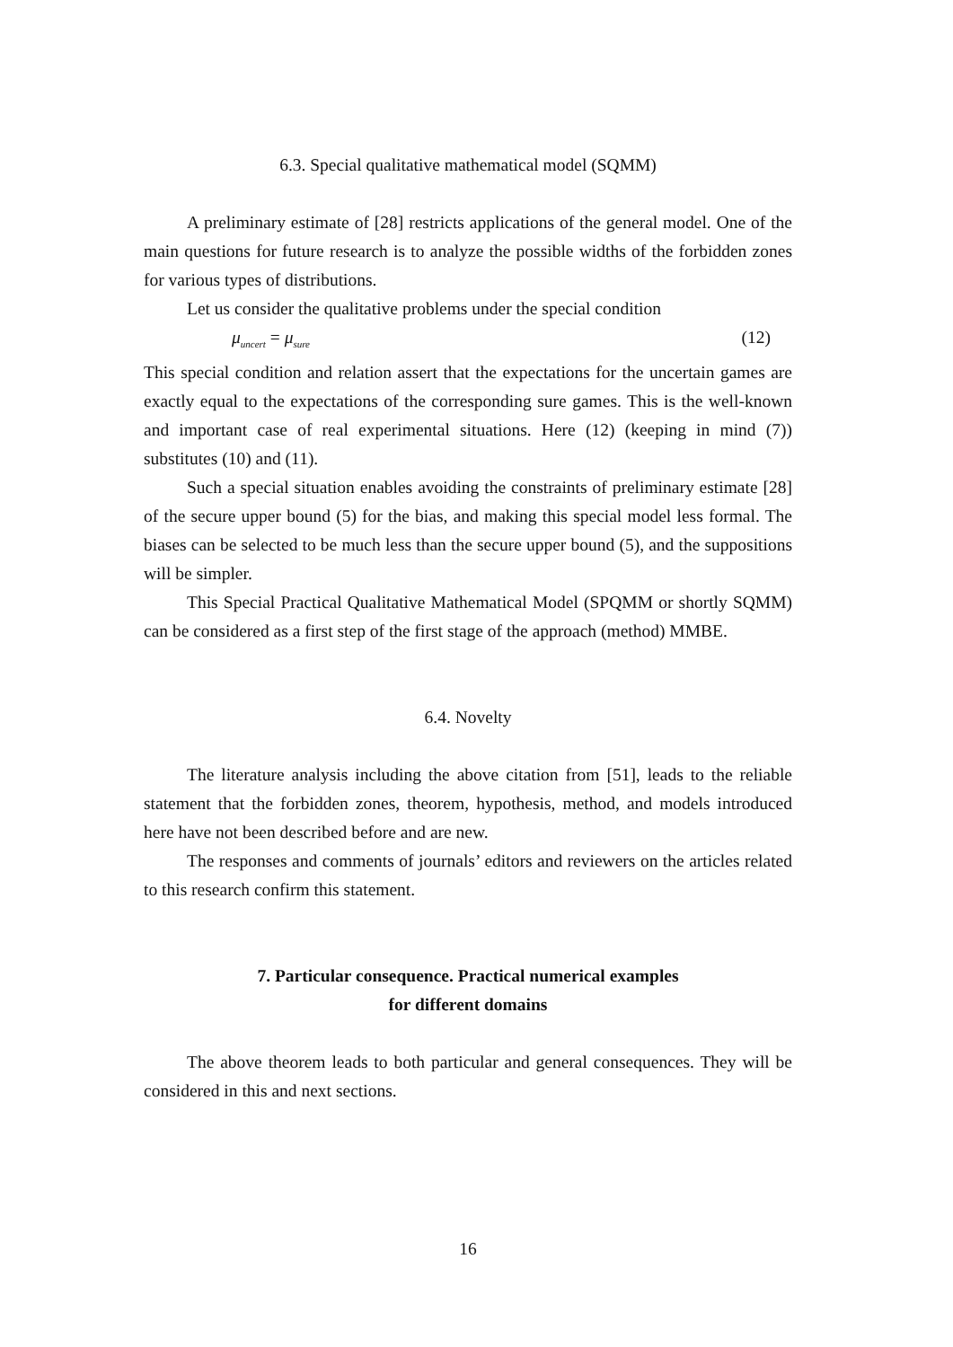6.3. Special qualitative mathematical model (SQMM)
A preliminary estimate of [28] restricts applications of the general model. One of the main questions for future research is to analyze the possible widths of the forbidden zones for various types of distributions.
Let us consider the qualitative problems under the special condition
μ<sub>uncert</sub> = μ<sub>sure</sub> (12)
This special condition and relation assert that the expectations for the uncertain games are exactly equal to the expectations of the corresponding sure games. This is the well-known and important case of real experimental situations. Here (12) (keeping in mind (7)) substitutes (10) and (11).
Such a special situation enables avoiding the constraints of preliminary estimate [28] of the secure upper bound (5) for the bias, and making this special model less formal. The biases can be selected to be much less than the secure upper bound (5), and the suppositions will be simpler.
This Special Practical Qualitative Mathematical Model (SPQMM or shortly SQMM) can be considered as a first step of the first stage of the approach (method) MMBE.
6.4. Novelty
The literature analysis including the above citation from [51], leads to the reliable statement that the forbidden zones, theorem, hypothesis, method, and models introduced here have not been described before and are new.
The responses and comments of journals’ editors and reviewers on the articles related to this research confirm this statement.
7. Particular consequence. Practical numerical examples
for different domains
The above theorem leads to both particular and general consequences. They will be considered in this and next sections.
16